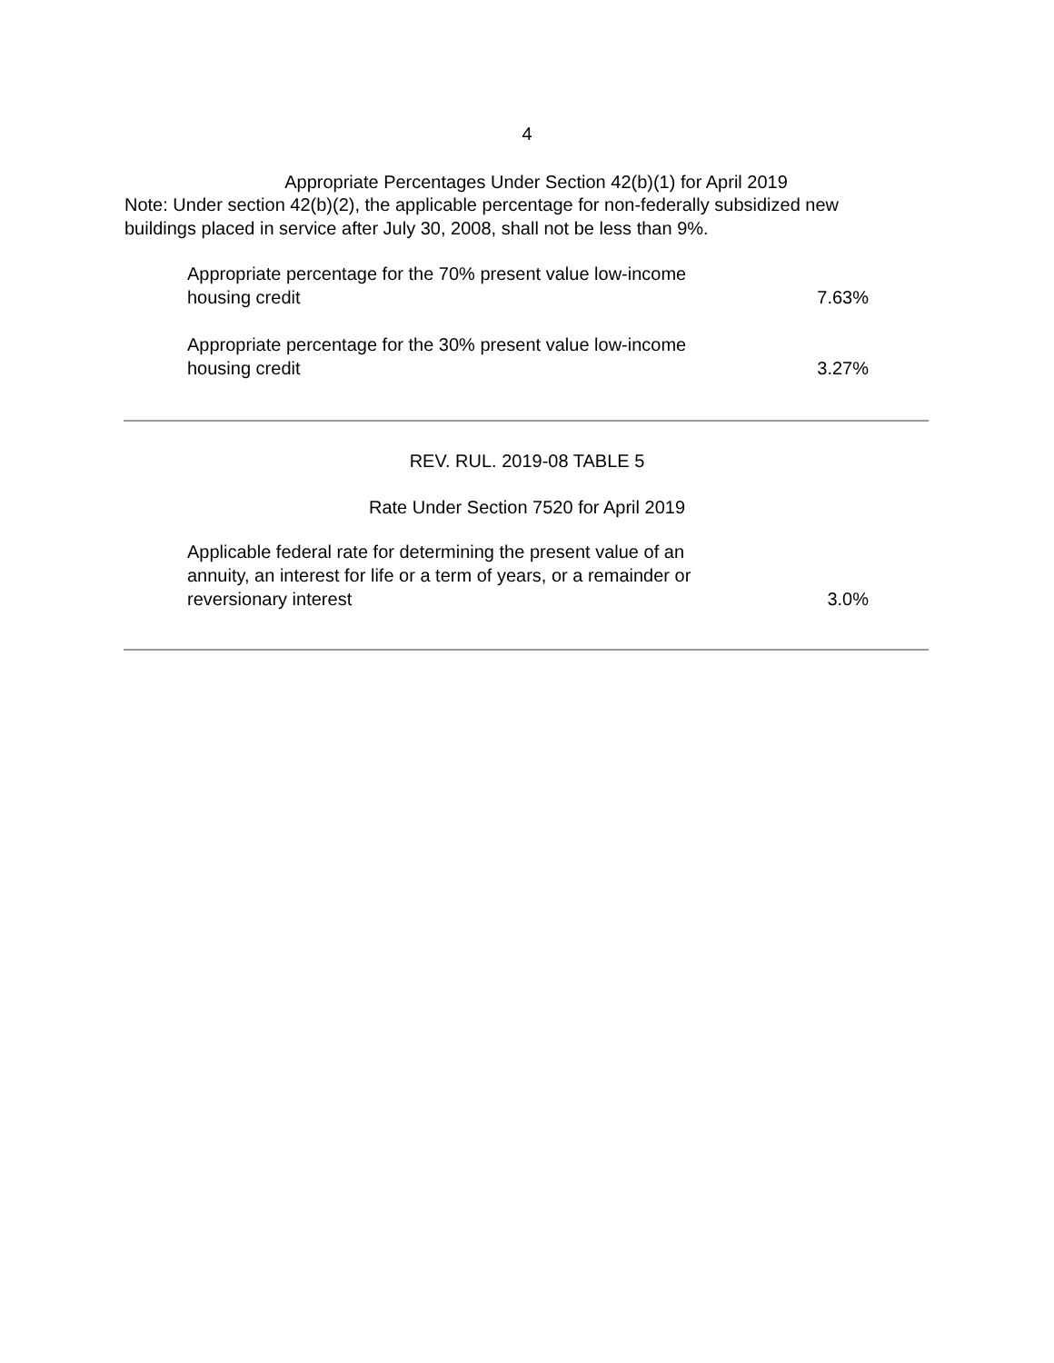4
Appropriate Percentages Under Section 42(b)(1) for April 2019
Note: Under section 42(b)(2), the applicable percentage for non-federally subsidized new buildings placed in service after July 30, 2008, shall not be less than 9%.
| Appropriate percentage for the 70% present value low-income housing credit | 7.63% |
| Appropriate percentage for the 30% present value low-income housing credit | 3.27% |
REV. RUL. 2019-08 TABLE 5
Rate Under Section 7520 for April 2019
| Applicable federal rate for determining the present value of an annuity, an interest for life or a term of years, or a remainder or reversionary interest | 3.0% |